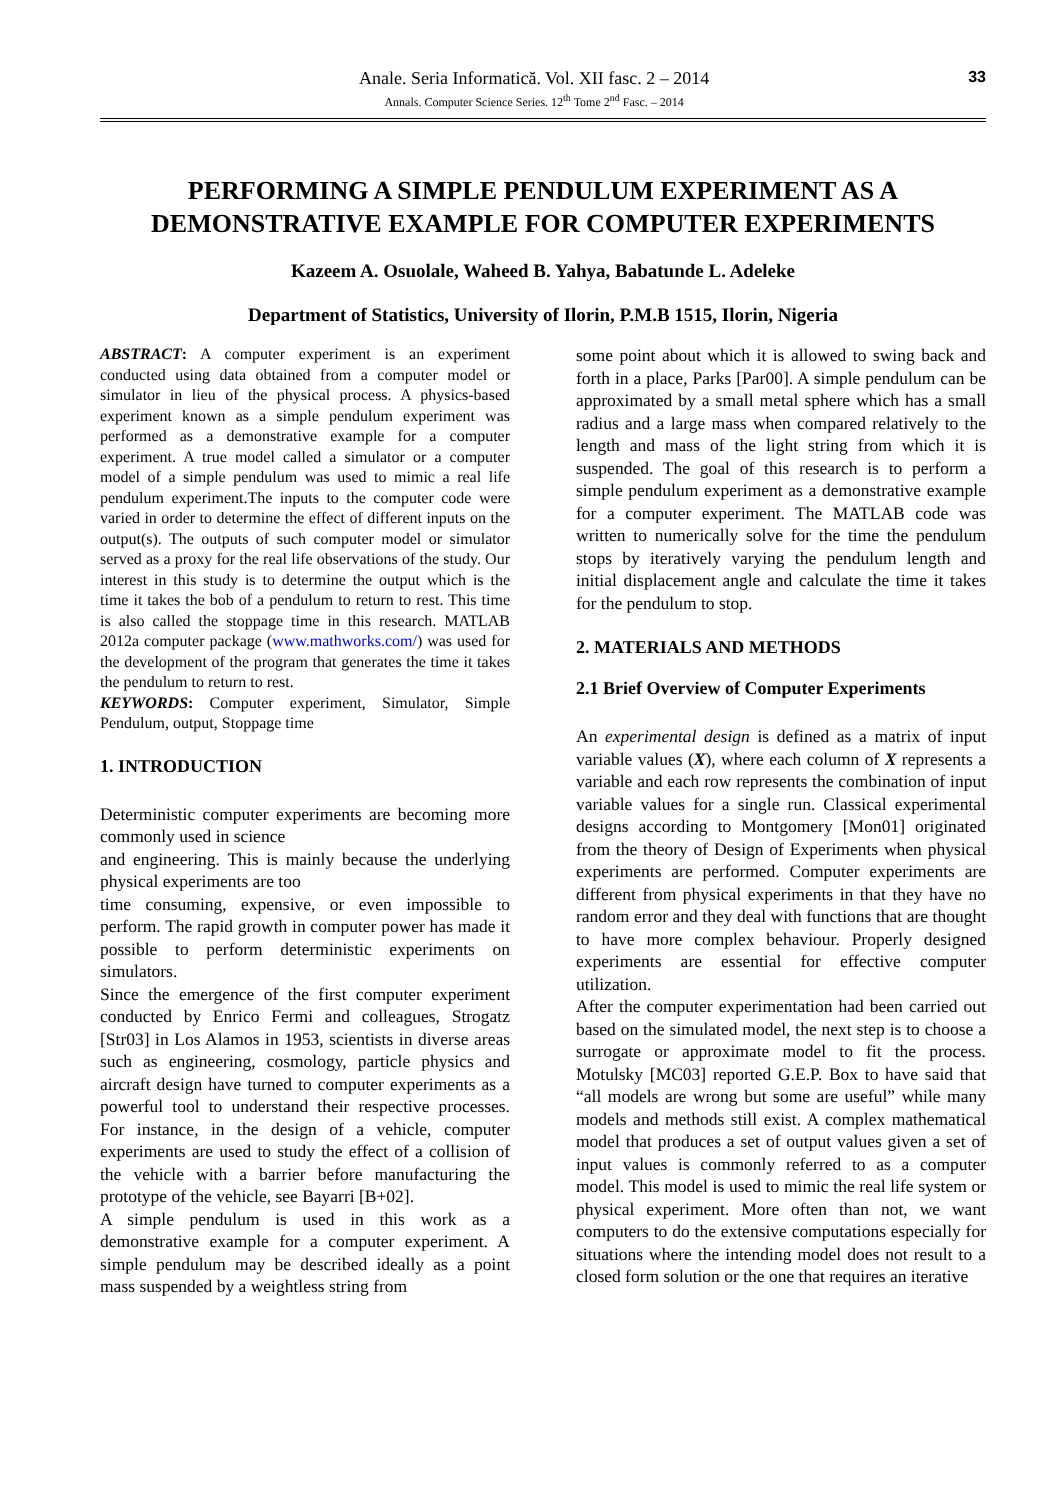Anale. Seria Informatică. Vol. XII fasc. 2 – 2014
Annals. Computer Science Series. 12<sup>th</sup> Tome 2<sup>nd</sup> Fasc. – 2014
33
PERFORMING A SIMPLE PENDULUM EXPERIMENT AS A DEMONSTRATIVE EXAMPLE FOR COMPUTER EXPERIMENTS
Kazeem A. Osuolale, Waheed B. Yahya, Babatunde L. Adeleke
Department of Statistics, University of Ilorin, P.M.B 1515, Ilorin, Nigeria
ABSTRACT: A computer experiment is an experiment conducted using data obtained from a computer model or simulator in lieu of the physical process. A physics-based experiment known as a simple pendulum experiment was performed as a demonstrative example for a computer experiment. A true model called a simulator or a computer model of a simple pendulum was used to mimic a real life pendulum experiment.The inputs to the computer code were varied in order to determine the effect of different inputs on the output(s). The outputs of such computer model or simulator served as a proxy for the real life observations of the study. Our interest in this study is to determine the output which is the time it takes the bob of a pendulum to return to rest. This time is also called the stoppage time in this research. MATLAB 2012a computer package (www.mathworks.com/) was used for the development of the program that generates the time it takes the pendulum to return to rest.
KEYWORDS: Computer experiment, Simulator, Simple Pendulum, output, Stoppage time
1. INTRODUCTION
Deterministic computer experiments are becoming more commonly used in science
and engineering. This is mainly because the underlying physical experiments are too
time consuming, expensive, or even impossible to perform. The rapid growth in computer power has made it possible to perform deterministic experiments on simulators.
Since the emergence of the first computer experiment conducted by Enrico Fermi and colleagues, Strogatz [Str03] in Los Alamos in 1953, scientists in diverse areas such as engineering, cosmology, particle physics and aircraft design have turned to computer experiments as a powerful tool to understand their respective processes. For instance, in the design of a vehicle, computer experiments are used to study the effect of a collision of the vehicle with a barrier before manufacturing the prototype of the vehicle, see Bayarri [B+02].
A simple pendulum is used in this work as a demonstrative example for a computer experiment. A simple pendulum may be described ideally as a point mass suspended by a weightless string from
some point about which it is allowed to swing back and forth in a place, Parks [Par00]. A simple pendulum can be approximated by a small metal sphere which has a small radius and a large mass when compared relatively to the length and mass of the light string from which it is suspended. The goal of this research is to perform a simple pendulum experiment as a demonstrative example for a computer experiment. The MATLAB code was written to numerically solve for the time the pendulum stops by iteratively varying the pendulum length and initial displacement angle and calculate the time it takes for the pendulum to stop.
2. MATERIALS AND METHODS
2.1 Brief Overview of Computer Experiments
An experimental design is defined as a matrix of input variable values (X), where each column of X represents a variable and each row represents the combination of input variable values for a single run. Classical experimental designs according to Montgomery [Mon01] originated from the theory of Design of Experiments when physical experiments are performed. Computer experiments are different from physical experiments in that they have no random error and they deal with functions that are thought to have more complex behaviour. Properly designed experiments are essential for effective computer utilization.
After the computer experimentation had been carried out based on the simulated model, the next step is to choose a surrogate or approximate model to fit the process. Motulsky [MC03] reported G.E.P. Box to have said that “all models are wrong but some are useful” while many models and methods still exist. A complex mathematical model that produces a set of output values given a set of input values is commonly referred to as a computer model. This model is used to mimic the real life system or physical experiment. More often than not, we want computers to do the extensive computations especially for situations where the intending model does not result to a closed form solution or the one that requires an iterative